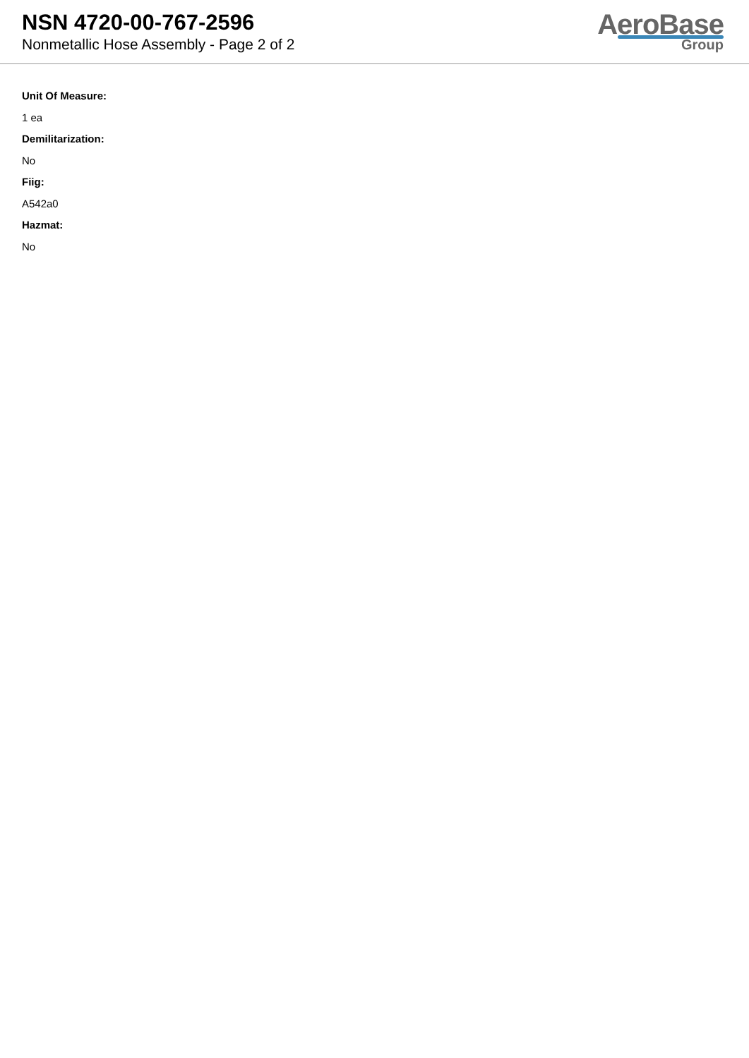NSN 4720-00-767-2596
Nonmetallic Hose Assembly - Page 2 of 2
AeroBase
Group
Unit Of Measure:
1 ea
Demilitarization:
No
Fiig:
A542a0
Hazmat:
No